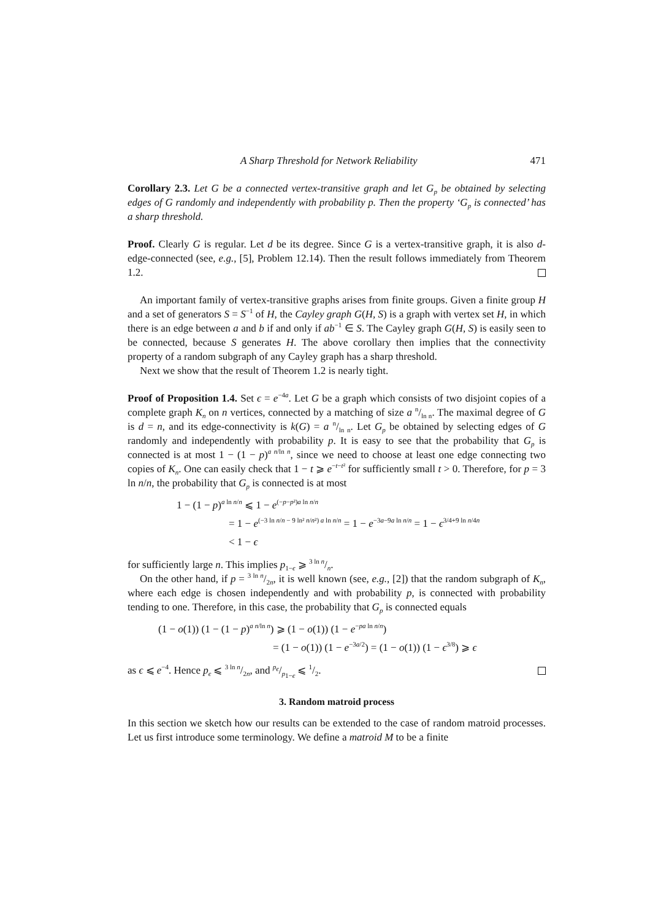A Sharp Threshold for Network Reliability 471
Corollary 2.3. Let G be a connected vertex-transitive graph and let G<sub>p</sub> be obtained by selecting edges of G randomly and independently with probability p. Then the property ‘G<sub>p</sub> is connected’ has a sharp threshold.
Proof. Clearly G is regular. Let d be its degree. Since G is a vertex-transitive graph, it is also d-edge-connected (see, e.g., [5], Problem 12.14). Then the result follows immediately from Theorem 1.2.
An important family of vertex-transitive graphs arises from finite groups. Given a finite group H and a set of generators S = S<sup>−1</sup> of H, the Cayley graph G(H, S) is a graph with vertex set H, in which there is an edge between a and b if and only if ab<sup>−1</sup> ∈ S. The Cayley graph G(H, S) is easily seen to be connected, because S generates H. The above corollary then implies that the connectivity property of a random subgraph of any Cayley graph has a sharp threshold.
Next we show that the result of Theorem 1.2 is nearly tight.
Proof of Proposition 1.4. Set ϵ = e<sup>−4a</sup>. Let G be a graph which consists of two disjoint copies of a complete graph K<sub>n</sub> on n vertices, connected by a matching of size a n/ln n. The maximal degree of G is d = n, and its edge-connectivity is k(G) = a n/ln n. Let G<sub>p</sub> be obtained by selecting edges of G randomly and independently with probability p. It is easy to see that the probability that G<sub>p</sub> is connected is at most 1 − (1 − p)<sup>a n/ln n</sup>, since we need to choose at least one edge connecting two copies of K<sub>n</sub>. One can easily check that 1 − t ⩾ e<sup>−t−t²</sup> for sufficiently small t > 0. Therefore, for p = 3 ln n/n, the probability that G<sub>p</sub> is connected is at most
1 − (1 − p)<sup>a ln n/n</sup> ⩽ 1 − e<sup>(−p−p²)a ln n/n</sup>
= 1 − e<sup>(−3 ln n/n − 9 ln² n/n²) a ln n/n</sup> = 1 − e<sup>−3a−9a ln n/n</sup> = 1 − ϵ<sup>3/4+9 ln n/4n</sup>
< 1 − ϵ
for sufficiently large n. This implies p<sub>1−ϵ</sub> ⩾ 3 ln n/n.
On the other hand, if p = 3 ln n/2n, it is well known (see, e.g., [2]) that the random subgraph of K<sub>n</sub>, where each edge is chosen independently and with probability p, is connected with probability tending to one. Therefore, in this case, the probability that G<sub>p</sub> is connected equals
(1 − o(1)) (1 − (1 − p)<sup>a n/ln n</sup>) ⩾ (1 − o(1)) (1 − e<sup>−pa ln n/n</sup>)
= (1 − o(1)) (1 − e<sup>−3a/2</sup>) = (1 − o(1)) (1 − ϵ<sup>3/8</sup>) ⩾ ϵ
as ϵ ⩽ e<sup>−4</sup>. Hence p<sub>ϵ</sub> ⩽ 3 ln n/2n, and p<sub>ϵ</sub>/p<sub>1−ϵ</sub> ⩽ 1/2.
3. Random matroid process
In this section we sketch how our results can be extended to the case of random matroid processes. Let us first introduce some terminology. We define a matroid M to be a finite